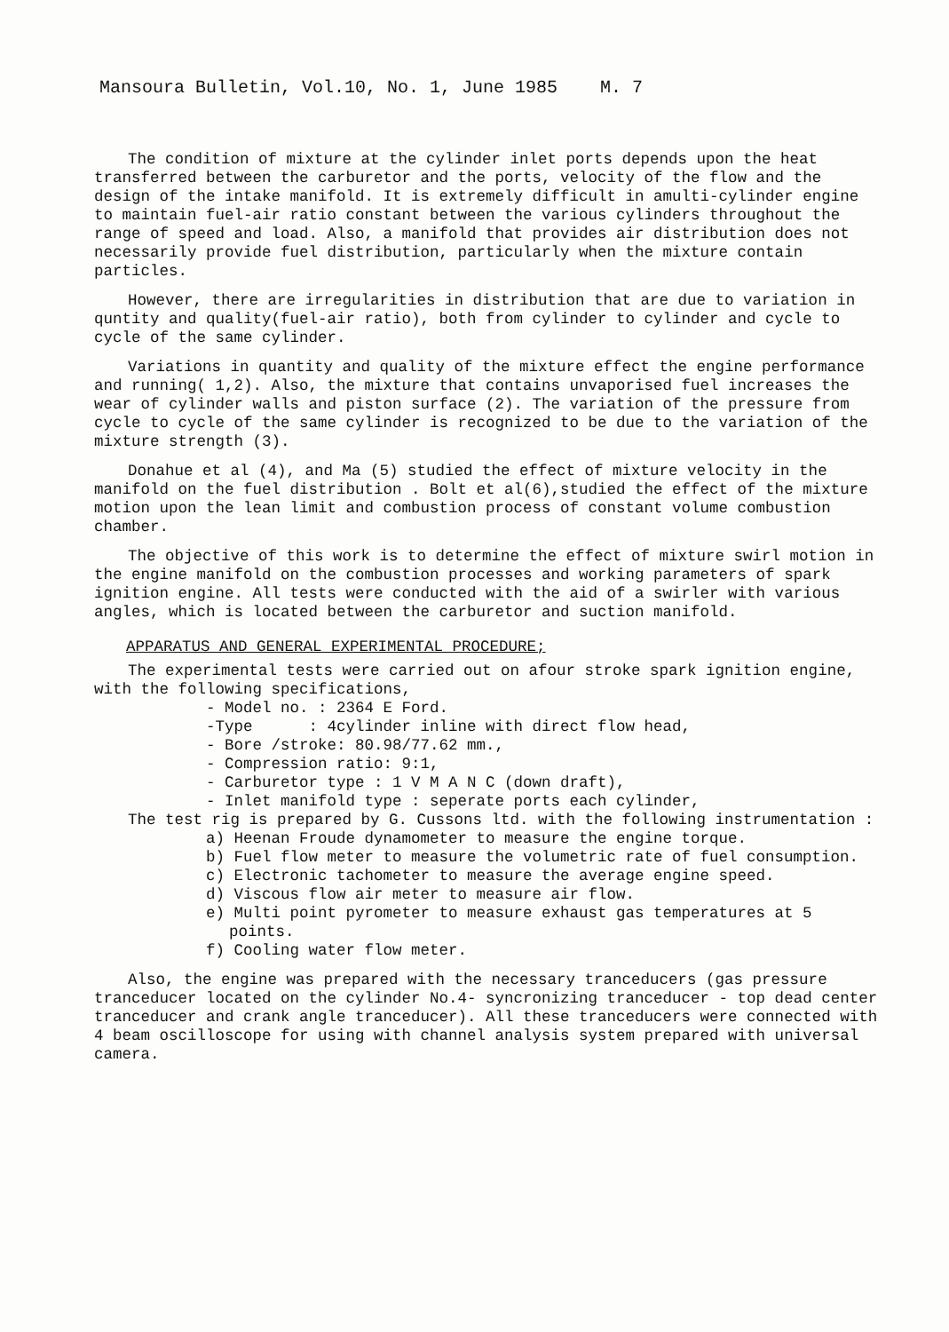Mansoura Bulletin, Vol.10, No. 1, June 1985 M. 7
The condition of mixture at the cylinder inlet ports depends upon the heat transferred between the carburetor and the ports, velocity of the flow and the design of the intake manifold. It is extremely difficult in amulti-cylinder engine to maintain fuel-air ratio constant between the various cylinders throughout the range of speed and load. Also, a manifold that provides air distribution does not necessarily provide fuel distribution, particularly when the mixture contain particles.
However, there are irregularities in distribution that are due to variation in quntity and quality(fuel-air ratio), both from cylinder to cylinder and cycle to cycle of the same cylinder.
Variations in quantity and quality of the mixture effect the engine performance and running( 1,2). Also, the mixture that contains unvaporised fuel increases the wear of cylinder walls and piston surface (2). The variation of the pressure from cycle to cycle of the same cylinder is recognized to be due to the variation of the mixture strength (3).
Donahue et al (4), and Ma (5) studied the effect of mixture velocity in the manifold on the fuel distribution . Bolt et al(6),studied the effect of the mixture motion upon the lean limit and combustion process of constant volume combustion chamber.
The objective of this work is to determine the effect of mixture swirl motion in the engine manifold on the combustion processes and working parameters of spark ignition engine. All tests were conducted with the aid of a swirler with various angles, which is located between the carburetor and suction manifold.
APPARATUS AND GENERAL EXPERIMENTAL PROCEDURE;
The experimental tests were carried out on afour stroke spark ignition engine, with the following specifications,
- Model no. : 2364 E Ford.
-Type : 4cylinder inline with direct flow head,
- Bore /stroke: 80.98/77.62 mm.,
- Compression ratio: 9:1,
- Carburetor type : 1 V M A N C (down draft),
- Inlet manifold type : seperate ports each cylinder,
The test rig is prepared by G. Cussons ltd. with the following instrumentation :
a) Heenan Froude dynamometer to measure the engine torque.
b) Fuel flow meter to measure the volumetric rate of fuel consumption.
c) Electronic tachometer to measure the average engine speed.
d) Viscous flow air meter to measure air flow.
e) Multi point pyrometer to measure exhaust gas temperatures at 5 points.
f) Cooling water flow meter.
Also, the engine was prepared with the necessary tranceducers (gas pressure tranceducer located on the cylinder No.4- syncronizing tranceducer - top dead center tranceducer and crank angle tranceducer). All these tranceducers were connected with 4 beam oscilloscope for using with channel analysis system prepared with universal camera.